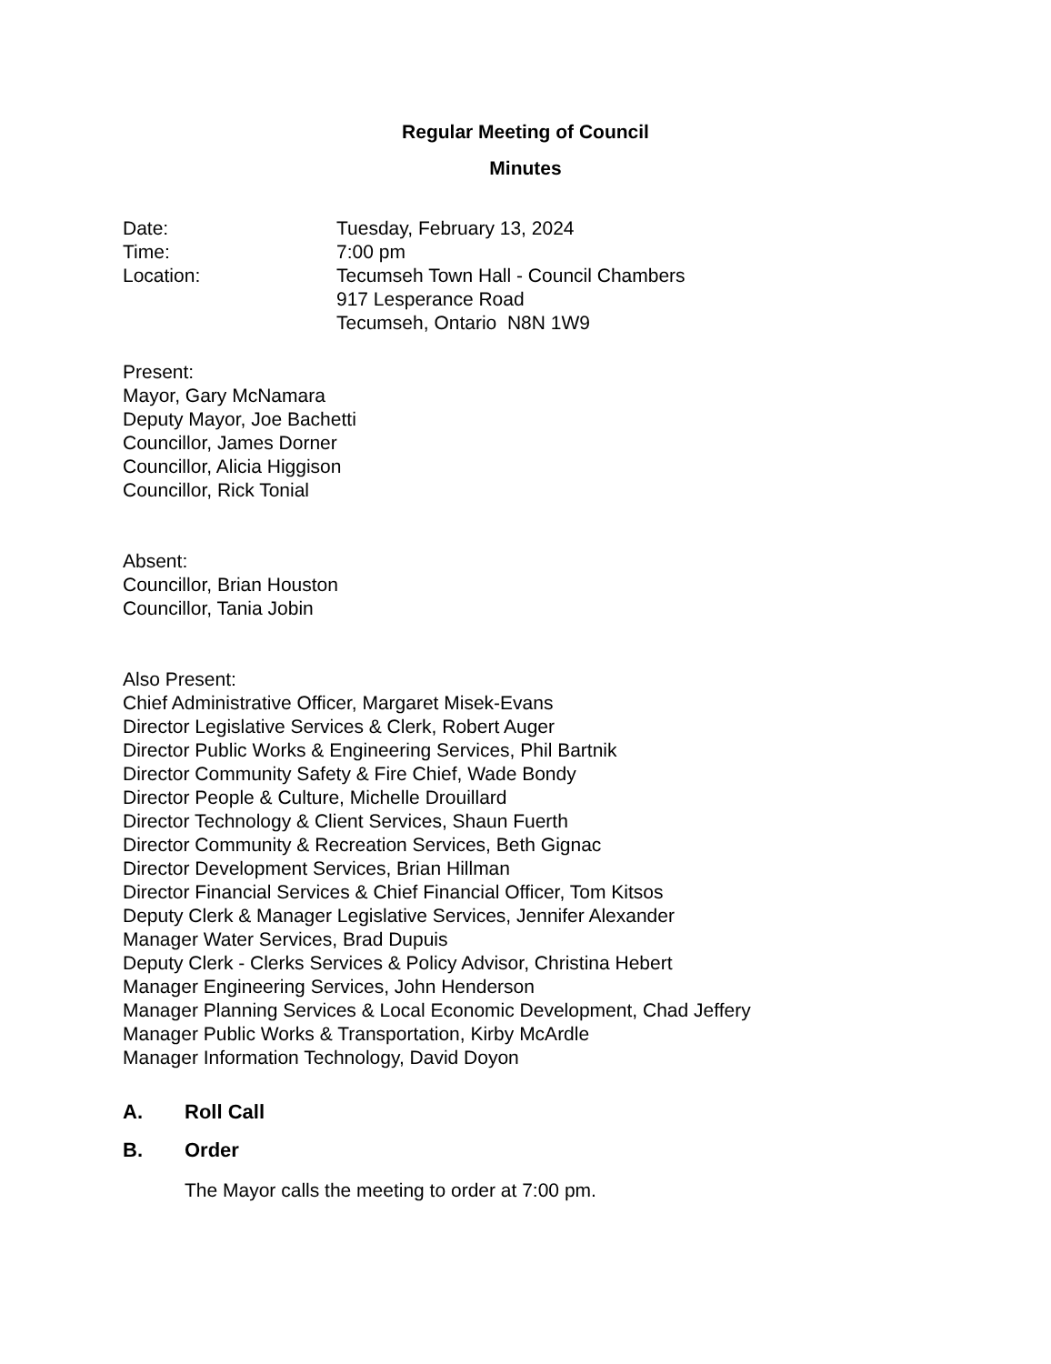Regular Meeting of Council
Minutes
Date: Tuesday, February 13, 2024
Time: 7:00 pm
Location: Tecumseh Town Hall - Council Chambers
917 Lesperance Road
Tecumseh, Ontario N8N 1W9
Present:
Mayor, Gary McNamara
Deputy Mayor, Joe Bachetti
Councillor, James Dorner
Councillor, Alicia Higgison
Councillor, Rick Tonial
Absent:
Councillor, Brian Houston
Councillor, Tania Jobin
Also Present:
Chief Administrative Officer, Margaret Misek-Evans
Director Legislative Services & Clerk, Robert Auger
Director Public Works & Engineering Services, Phil Bartnik
Director Community Safety & Fire Chief, Wade Bondy
Director People & Culture, Michelle Drouillard
Director Technology & Client Services, Shaun Fuerth
Director Community & Recreation Services, Beth Gignac
Director Development Services, Brian Hillman
Director Financial Services & Chief Financial Officer, Tom Kitsos
Deputy Clerk & Manager Legislative Services, Jennifer Alexander
Manager Water Services, Brad Dupuis
Deputy Clerk - Clerks Services & Policy Advisor, Christina Hebert
Manager Engineering Services, John Henderson
Manager Planning Services & Local Economic Development, Chad Jeffery
Manager Public Works & Transportation, Kirby McArdle
Manager Information Technology, David Doyon
A. Roll Call
B. Order
The Mayor calls the meeting to order at 7:00 pm.